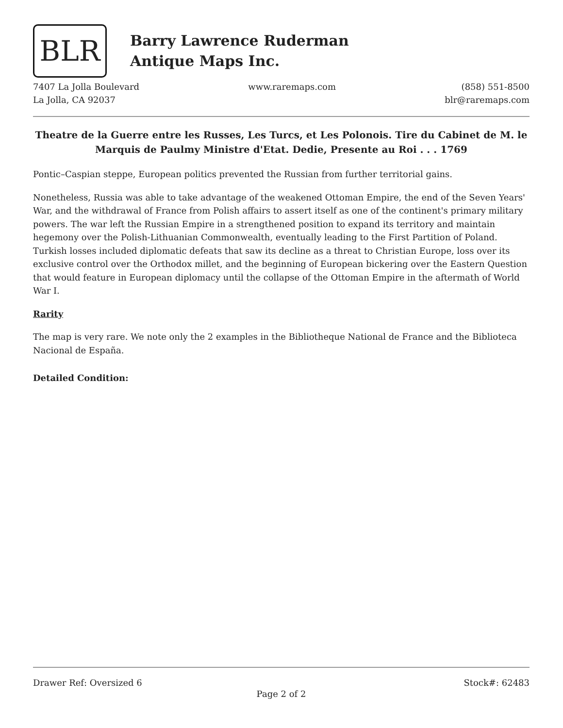BLR
Barry Lawrence Ruderman
Antique Maps Inc.
7407 La Jolla Boulevard
La Jolla, CA 92037
www.raremaps.com (858) 551-8500
blr@raremaps.com
Theatre de la Guerre entre les Russes, Les Turcs, et Les Polonois. Tire du Cabinet de M. le Marquis de Paulmy Ministre d'Etat. Dedie, Presente au Roi . . . 1769
Pontic–Caspian steppe, European politics prevented the Russian from further territorial gains.
Nonetheless, Russia was able to take advantage of the weakened Ottoman Empire, the end of the Seven Years' War, and the withdrawal of France from Polish affairs to assert itself as one of the continent's primary military powers. The war left the Russian Empire in a strengthened position to expand its territory and maintain hegemony over the Polish-Lithuanian Commonwealth, eventually leading to the First Partition of Poland. Turkish losses included diplomatic defeats that saw its decline as a threat to Christian Europe, loss over its exclusive control over the Orthodox millet, and the beginning of European bickering over the Eastern Question that would feature in European diplomacy until the collapse of the Ottoman Empire in the aftermath of World War I.
Rarity
The map is very rare. We note only the 2 examples in the Bibliotheque National de France and the Biblioteca Nacional de España.
Detailed Condition:
Drawer Ref: Oversized 6 Stock#: 62483
Page 2 of 2